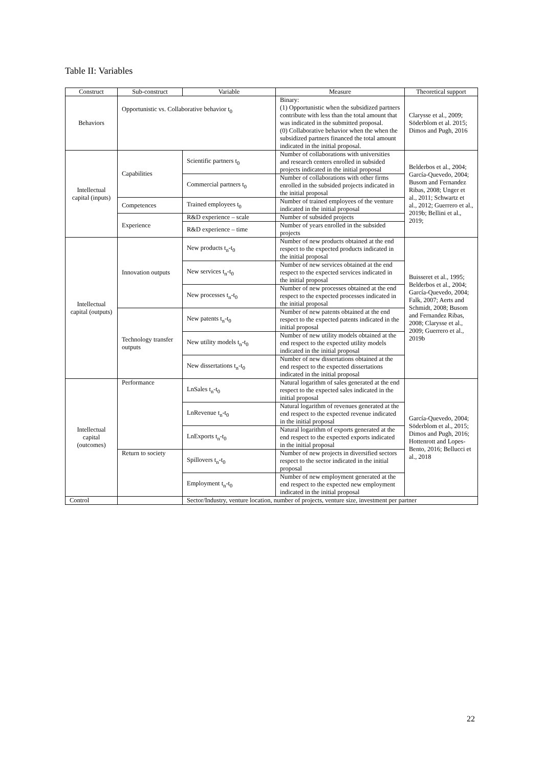Table II: Variables
| Construct | Sub-construct | Variable | Measure | Theoretical support |
| --- | --- | --- | --- | --- |
| Behaviors | Opportunistic vs. Collaborative behavior t<sub>0</sub> | | Binary: (1) Opportunistic when the subsidized partners contribute with less than the total amount that was indicated in the submitted proposal. (0) Collaborative behavior when the when the subsidized partners financed the total amount indicated in the initial proposal. | Clarysse et al., 2009; Söderblom et al. 2015; Dimos and Pugh, 2016 |
| Intellectual capital (inputs) | Capabilities | Scientific partners t<sub>0</sub> | Number of collaborations with universities and research centers enrolled in subsided projects indicated in the initial proposal | Belderbos et al., 2004; García-Quevedo, 2004; Busom and Fernandez Ribas, 2008; Unger et al., 2011; Schwartz et al., 2012; Guerrero et al., 2019b; Bellini et al., 2019; |
| | | Commercial partners t<sub>0</sub> | Number of collaborations with other firms enrolled in the subsided projects indicated in the initial proposal | |
| | Competences | Trained employees t<sub>0</sub> | Number of trained employees of the venture indicated in the initial proposal | |
| | Experience | R&D experience – scale | Number of subsided projects | |
| | | R&D experience – time | Number of years enrolled in the subsided projects | |
| Intellectual capital (outputs) | Innovation outputs | New products t<sub>n</sub>-t<sub>0</sub> | Number of new products obtained at the end respect to the expected products indicated in the initial proposal | Buisseret et al., 1995; Belderbos et al., 2004; García-Quevedo, 2004; Falk, 2007; Aerts and Schmidt, 2008; Busom and Fernandez Ribas, 2008; Clarysse et al., 2009; Guerrero et al., 2019b |
| | | New services t<sub>n</sub>-t<sub>0</sub> | Number of new services obtained at the end respect to the expected services indicated in the initial proposal | |
| | | New processes t<sub>n</sub>-t<sub>0</sub> | Number of new processes obtained at the end respect to the expected processes indicated in the initial proposal | |
| | Technology transfer outputs | New patents t<sub>n</sub>-t<sub>0</sub> | Number of new patents obtained at the end respect to the expected patents indicated in the initial proposal | |
| | | New utility models t<sub>n</sub>-t<sub>0</sub> | Number of new utility models obtained at the end respect to the expected utility models indicated in the initial proposal | |
| | | New dissertations t<sub>n</sub>-t<sub>0</sub> | Number of new dissertations obtained at the end respect to the expected dissertations indicated in the initial proposal | |
| Intellectual capital (outcomes) | Performance | LnSales t<sub>n</sub>-t<sub>0</sub> | Natural logarithm of sales generated at the end respect to the expected sales indicated in the initial proposal | García-Quevedo, 2004; Söderblom et al., 2015; Dimos and Pugh, 2016; Hottenrott and Lopes-Bento, 2016; Bellucci et al., 2018 |
| | | LnRevenue t<sub>n</sub>-t<sub>0</sub> | Natural logarithm of revenues generated at the end respect to the expected revenue indicated in the initial proposal | |
| | | LnExports t<sub>n</sub>-t<sub>0</sub> | Natural logarithm of exports generated at the end respect to the expected exports indicated in the initial proposal | |
| | Return to society | Spillovers t<sub>n</sub>-t<sub>0</sub> | Number of new projects in diversified sectors respect to the sector indicated in the initial proposal | |
| | | Employment t<sub>n</sub>-t<sub>0</sub> | Number of new employment generated at the end respect to the expected new employment indicated in the initial proposal | |
| Control | | Sector/Industry, venture location, number of projects, venture size, investment per partner | | |
22